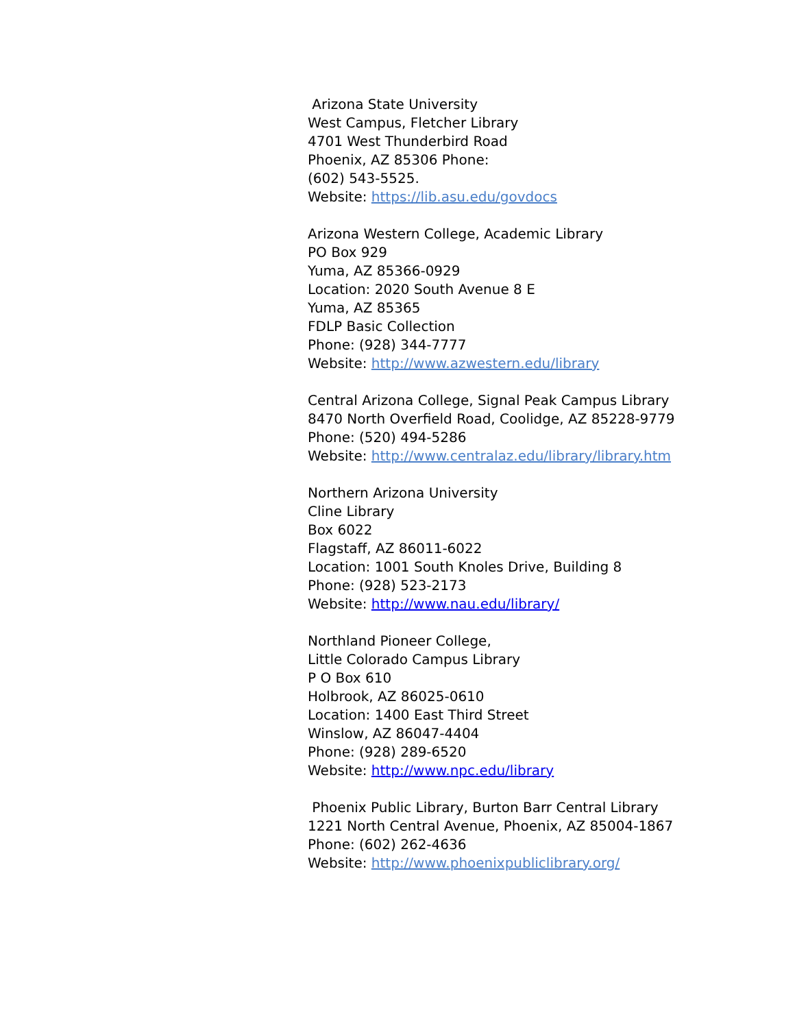Arizona State University
West Campus, Fletcher Library
4701 West Thunderbird Road
Phoenix, AZ 85306 Phone:
(602) 543-5525.
Website: https://lib.asu.edu/govdocs
Arizona Western College, Academic Library
PO Box 929
Yuma, AZ 85366-0929
Location: 2020 South Avenue 8 E
Yuma, AZ 85365
FDLP Basic Collection
Phone: (928) 344-7777
Website: http://www.azwestern.edu/library
Central Arizona College, Signal Peak Campus Library
8470 North Overfield Road, Coolidge, AZ 85228-9779
Phone: (520) 494-5286
Website: http://www.centralaz.edu/library/library.htm
Northern Arizona University
Cline Library
Box 6022
Flagstaff, AZ 86011-6022
Location: 1001 South Knoles Drive, Building 8
Phone: (928) 523-2173
Website: http://www.nau.edu/library/
Northland Pioneer College,
Little Colorado Campus Library
P O Box 610
Holbrook, AZ 86025-0610
Location: 1400 East Third Street
Winslow, AZ 86047-4404
Phone: (928) 289-6520
Website: http://www.npc.edu/library
Phoenix Public Library, Burton Barr Central Library
1221 North Central Avenue, Phoenix, AZ 85004-1867
Phone: (602) 262-4636
Website: http://www.phoenixpubliclibrary.org/